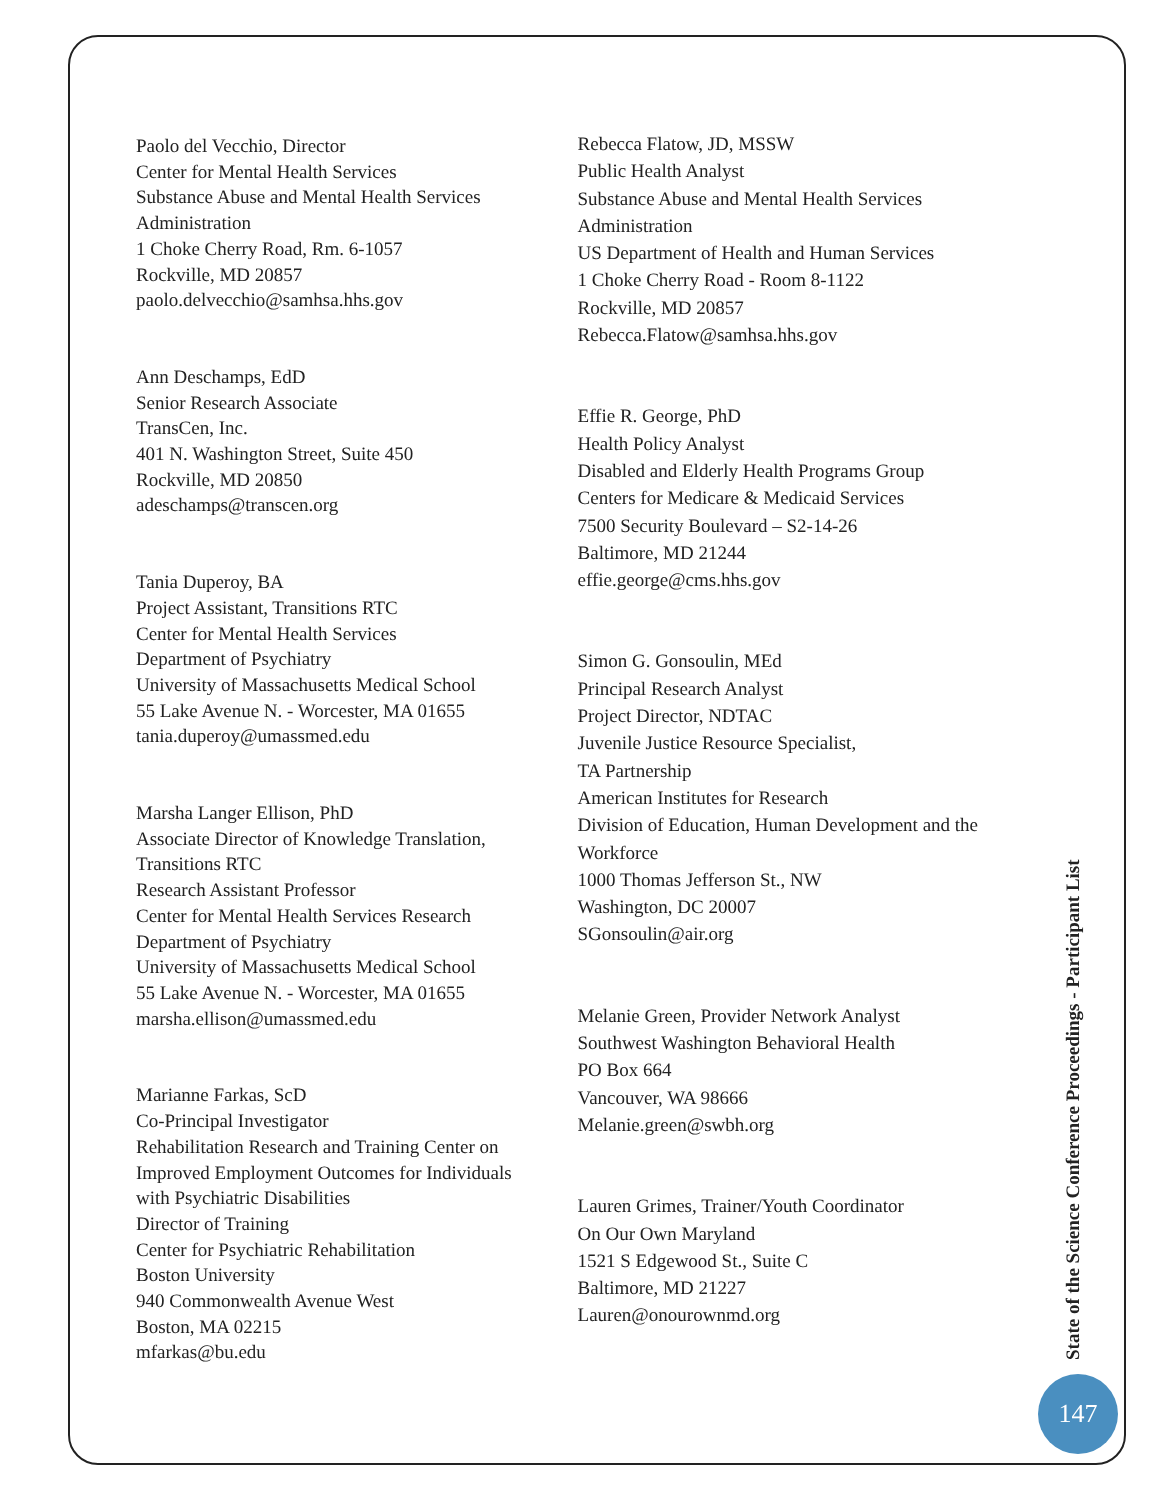Paolo del Vecchio, Director
Center for Mental Health Services
Substance Abuse and Mental Health Services
Administration
1 Choke Cherry Road, Rm. 6-1057
Rockville, MD 20857
paolo.delvecchio@samhsa.hhs.gov
Ann Deschamps, EdD
Senior Research Associate
TransCen, Inc.
401 N. Washington Street, Suite 450
Rockville, MD 20850
adeschamps@transcen.org
Tania Duperoy, BA
Project Assistant, Transitions RTC
Center for Mental Health Services
Department of Psychiatry
University of Massachusetts Medical School
55 Lake Avenue N. - Worcester, MA 01655
tania.duperoy@umassmed.edu
Marsha Langer Ellison, PhD
Associate Director of Knowledge Translation,
Transitions RTC
Research Assistant Professor
Center for Mental Health Services Research
Department of Psychiatry
University of Massachusetts Medical School
55 Lake Avenue N. - Worcester, MA 01655
marsha.ellison@umassmed.edu
Marianne Farkas, ScD
Co-Principal Investigator
Rehabilitation Research and Training Center on
Improved Employment Outcomes for Individuals
with Psychiatric Disabilities
Director of Training
Center for Psychiatric Rehabilitation
Boston University
940 Commonwealth Avenue West
Boston, MA 02215
mfarkas@bu.edu
Rebecca Flatow, JD, MSSW
Public Health Analyst
Substance Abuse and Mental Health Services
Administration
US Department of Health and Human Services
1 Choke Cherry Road - Room 8-1122
Rockville, MD 20857
Rebecca.Flatow@samhsa.hhs.gov
Effie R. George, PhD
Health Policy Analyst
Disabled and Elderly Health Programs Group
Centers for Medicare & Medicaid Services
7500 Security Boulevard – S2-14-26
Baltimore, MD 21244
effie.george@cms.hhs.gov
Simon G. Gonsoulin, MEd
Principal Research Analyst
Project Director, NDTAC
Juvenile Justice Resource Specialist,
TA Partnership
American Institutes for Research
Division of Education, Human Development and the
Workforce
1000 Thomas Jefferson St., NW
Washington, DC 20007
SGonsoulin@air.org
Melanie Green, Provider Network Analyst
Southwest Washington Behavioral Health
PO Box 664
Vancouver, WA 98666
Melanie.green@swbh.org
Lauren Grimes, Trainer/Youth Coordinator
On Our Own Maryland
1521 S Edgewood St., Suite C
Baltimore, MD 21227
Lauren@onourownmd.org
State of the Science Conference Proceedings - Participant List
147